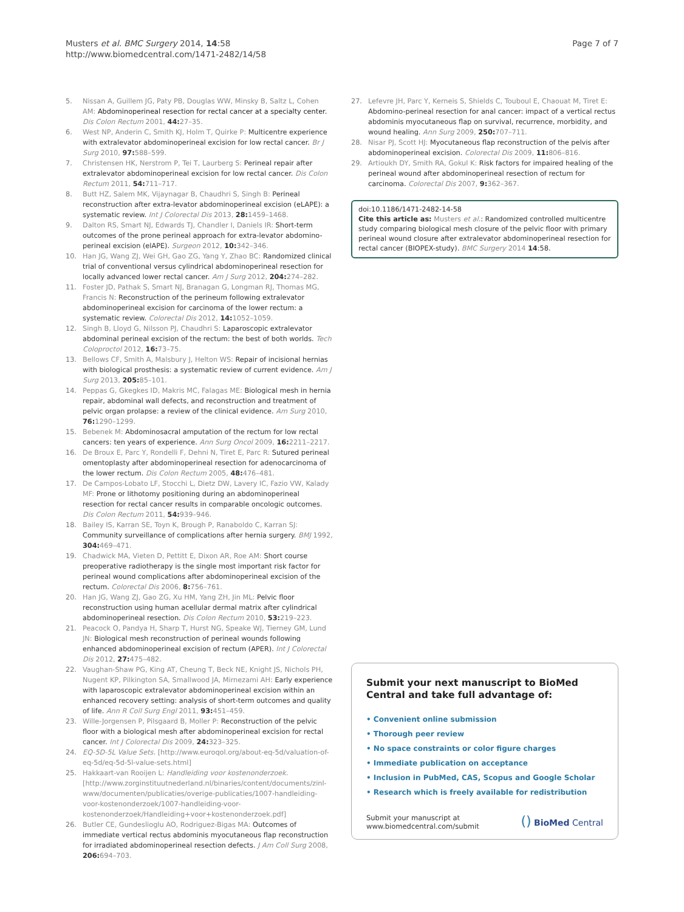Musters et al. BMC Surgery 2014, 14:58
http://www.biomedcentral.com/1471-2482/14/58
Page 7 of 7
5. Nissan A, Guillem JG, Paty PB, Douglas WW, Minsky B, Saltz L, Cohen AM: Abdominoperineal resection for rectal cancer at a specialty center. Dis Colon Rectum 2001, 44: 27–35.
6. West NP, Anderin C, Smith KJ, Holm T, Quirke P: Multicentre experience with extralevator abdominoperineal excision for low rectal cancer. Br J Surg 2010, 97: 588–599.
7. Christensen HK, Nerstrom P, Tei T, Laurberg S: Perineal repair after extralevator abdominoperineal excision for low rectal cancer. Dis Colon Rectum 2011, 54: 711–717.
8. Butt HZ, Salem MK, Vijaynagar B, Chaudhri S, Singh B: Perineal reconstruction after extra-levator abdominoperineal excision (eLAPE): a systematic review. Int J Colorectal Dis 2013, 28: 1459–1468.
9. Dalton RS, Smart NJ, Edwards TJ, Chandler I, Daniels IR: Short-term outcomes of the prone perineal approach for extra-levator abdomino-perineal excision (elAPE). Surgeon 2012, 10: 342–346.
10. Han JG, Wang ZJ, Wei GH, Gao ZG, Yang Y, Zhao BC: Randomized clinical trial of conventional versus cylindrical abdominoperineal resection for locally advanced lower rectal cancer. Am J Surg 2012, 204: 274–282.
11. Foster JD, Pathak S, Smart NJ, Branagan G, Longman RJ, Thomas MG, Francis N: Reconstruction of the perineum following extralevator abdominoperineal excision for carcinoma of the lower rectum: a systematic review. Colorectal Dis 2012, 14: 1052–1059.
12. Singh B, Lloyd G, Nilsson PJ, Chaudhri S: Laparoscopic extralevator abdominal perineal excision of the rectum: the best of both worlds. Tech Coloproctol 2012, 16: 73–75.
13. Bellows CF, Smith A, Malsbury J, Helton WS: Repair of incisional hernias with biological prosthesis: a systematic review of current evidence. Am J Surg 2013, 205: 85–101.
14. Peppas G, Gkegkes ID, Makris MC, Falagas ME: Biological mesh in hernia repair, abdominal wall defects, and reconstruction and treatment of pelvic organ prolapse: a review of the clinical evidence. Am Surg 2010, 76: 1290–1299.
15. Bebenek M: Abdominosacral amputation of the rectum for low rectal cancers: ten years of experience. Ann Surg Oncol 2009, 16: 2211–2217.
16. De Broux E, Parc Y, Rondelli F, Dehni N, Tiret E, Parc R: Sutured perineal omentoplasty after abdominoperineal resection for adenocarcinoma of the lower rectum. Dis Colon Rectum 2005, 48: 476–481.
17. De Campos-Lobato LF, Stocchi L, Dietz DW, Lavery IC, Fazio VW, Kalady MF: Prone or lithotomy positioning during an abdominoperineal resection for rectal cancer results in comparable oncologic outcomes. Dis Colon Rectum 2011, 54: 939–946.
18. Bailey IS, Karran SE, Toyn K, Brough P, Ranaboldo C, Karran SJ: Community surveillance of complications after hernia surgery. BMJ 1992, 304: 469–471.
19. Chadwick MA, Vieten D, Pettitt E, Dixon AR, Roe AM: Short course preoperative radiotherapy is the single most important risk factor for perineal wound complications after abdominoperineal excision of the rectum. Colorectal Dis 2006, 8: 756–761.
20. Han JG, Wang ZJ, Gao ZG, Xu HM, Yang ZH, Jin ML: Pelvic floor reconstruction using human acellular dermal matrix after cylindrical abdominoperineal resection. Dis Colon Rectum 2010, 53: 219–223.
21. Peacock O, Pandya H, Sharp T, Hurst NG, Speake WJ, Tierney GM, Lund JN: Biological mesh reconstruction of perineal wounds following enhanced abdominoperineal excision of rectum (APER). Int J Colorectal Dis 2012, 27: 475–482.
22. Vaughan-Shaw PG, King AT, Cheung T, Beck NE, Knight JS, Nichols PH, Nugent KP, Pilkington SA, Smallwood JA, Mirnezami AH: Early experience with laparoscopic extralevator abdominoperineal excision within an enhanced recovery setting: analysis of short-term outcomes and quality of life. Ann R Coll Surg Engl 2011, 93: 451–459.
23. Wille-Jorgensen P, Pilsgaard B, Moller P: Reconstruction of the pelvic floor with a biological mesh after abdominoperineal excision for rectal cancer. Int J Colorectal Dis 2009, 24: 323–325.
24. EQ-5D-5L Value Sets. [http://www.euroqol.org/about-eq-5d/valuation-of-eq-5d/eq-5d-5l-value-sets.html]
25. Hakkaart-van Rooijen L: Handleiding voor kostenonderzoek. [http://www.zorginstituutnederland.nl/binaries/content/documents/zinl-www/documenten/publicaties/overige-publicaties/1007-handleiding-voor-kostenonderzoek/1007-handleiding-voor-kostenonderzoek/Handleiding+voor+kostenonderzoek.pdf]
26. Butler CE, Gundeslioglu AO, Rodriguez-Bigas MA: Outcomes of immediate vertical rectus abdominis myocutaneous flap reconstruction for irradiated abdominoperineal resection defects. J Am Coll Surg 2008, 206: 694–703.
27. Lefevre JH, Parc Y, Kerneis S, Shields C, Touboul E, Chaouat M, Tiret E: Abdomino-perineal resection for anal cancer: impact of a vertical rectus abdominis myocutaneous flap on survival, recurrence, morbidity, and wound healing. Ann Surg 2009, 250: 707–711.
28. Nisar PJ, Scott HJ: Myocutaneous flap reconstruction of the pelvis after abdominoperineal excision. Colorectal Dis 2009, 11: 806–816.
29. Artioukh DY, Smith RA, Gokul K: Risk factors for impaired healing of the perineal wound after abdominoperineal resection of rectum for carcinoma. Colorectal Dis 2007, 9: 362–367.
doi:10.1186/1471-2482-14-58
Cite this article as: Musters et al.: Randomized controlled multicentre study comparing biological mesh closure of the pelvic floor with primary perineal wound closure after extralevator abdominoperineal resection for rectal cancer (BIOPEX-study). BMC Surgery 2014 14:58.
Submit your next manuscript to BioMed Central and take full advantage of:
• Convenient online submission
• Thorough peer review
• No space constraints or color figure charges
• Immediate publication on acceptance
• Inclusion in PubMed, CAS, Scopus and Google Scholar
• Research which is freely available for redistribution
Submit your manuscript at
www.biomedcentral.com/submit
() BioMed Central